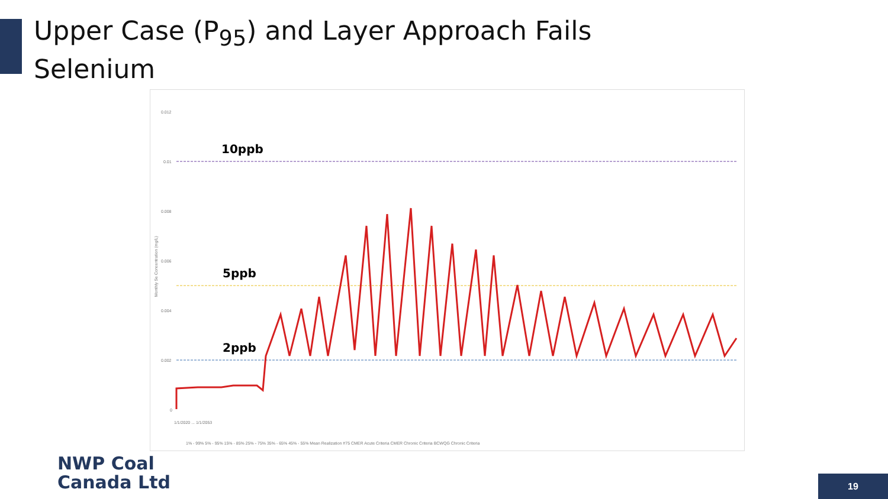Upper Case (P<sub>95</sub>) and Layer Approach Fails
Selenium
0.012
0.01
0.008
0.006
0.004
0.002
0
10ppb
5ppb
2ppb
Monthly Se Concentration (mg/L)
1% - 99% 5% - 95% 15% - 85% 25% - 75% 35% - 65% 45% - 55% Mean Realization #75 CMER Acute Criteria CMER Chronic Criteria BCWQG Chronic Criteria
1/1/2020 ... 1/1/2053
NWP Coal
Canada Ltd
19